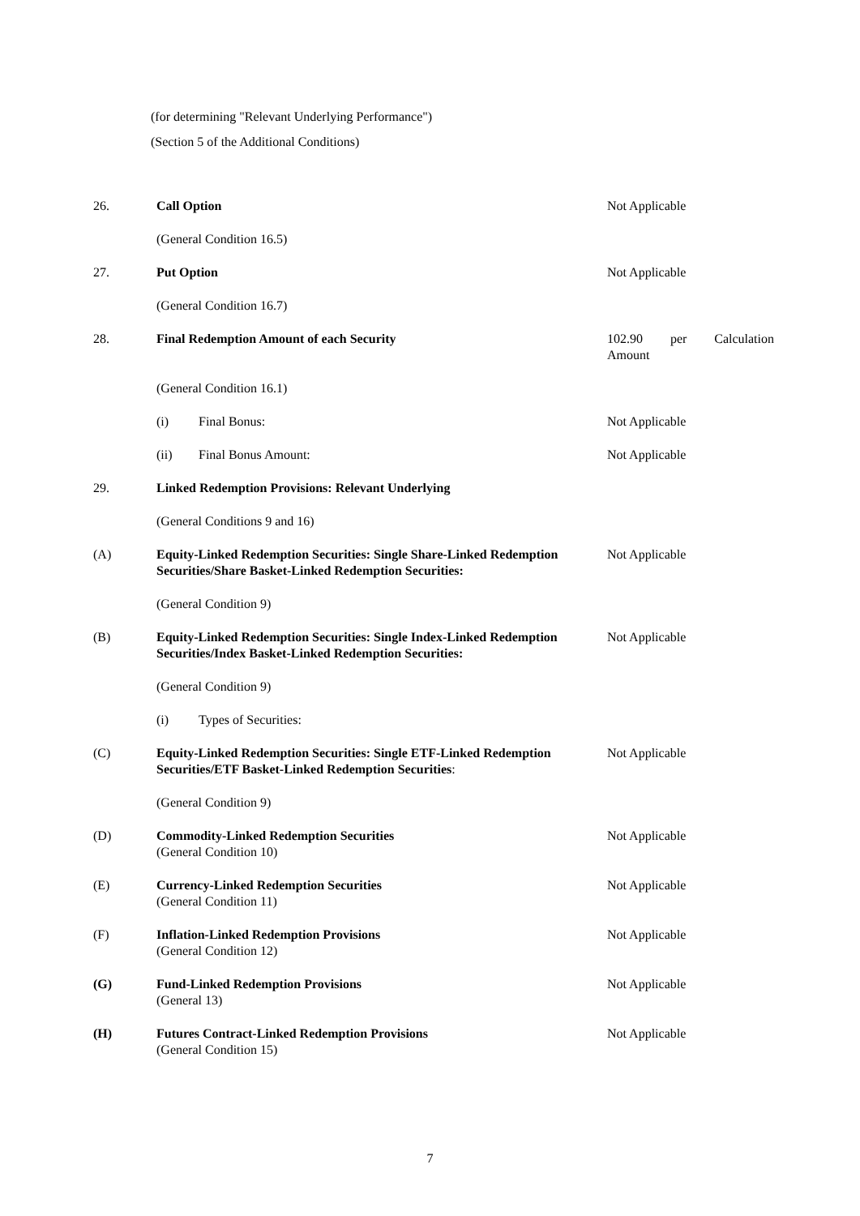(for determining "Relevant Underlying Performance")
(Section 5 of the Additional Conditions)
26. Call Option Not Applicable
(General Condition 16.5)
27. Put Option Not Applicable
(General Condition 16.7)
28. Final Redemption Amount of each Security 102.90 per Calculation Amount
(General Condition 16.1)
(i) Final Bonus: Not Applicable
(ii) Final Bonus Amount: Not Applicable
29. Linked Redemption Provisions: Relevant Underlying
(General Conditions 9 and 16)
(A) Equity-Linked Redemption Securities: Single Share-Linked Redemption Securities/Share Basket-Linked Redemption Securities:
Not Applicable
(General Condition 9)
(B) Equity-Linked Redemption Securities: Single Index-Linked Redemption Securities/Index Basket-Linked Redemption Securities:
Not Applicable
(General Condition 9)
(i) Types of Securities:
(C) Equity-Linked Redemption Securities: Single ETF-Linked Redemption Securities/ETF Basket-Linked Redemption Securities:
Not Applicable
(General Condition 9)
(D) Commodity-Linked Redemption Securities
(General Condition 10)
Not Applicable
(E) Currency-Linked Redemption Securities
(General Condition 11)
Not Applicable
(F) Inflation-Linked Redemption Provisions
(General Condition 12)
Not Applicable
(G) Fund-Linked Redemption Provisions
(General 13)
Not Applicable
(H) Futures Contract-Linked Redemption Provisions
(General Condition 15)
Not Applicable
7